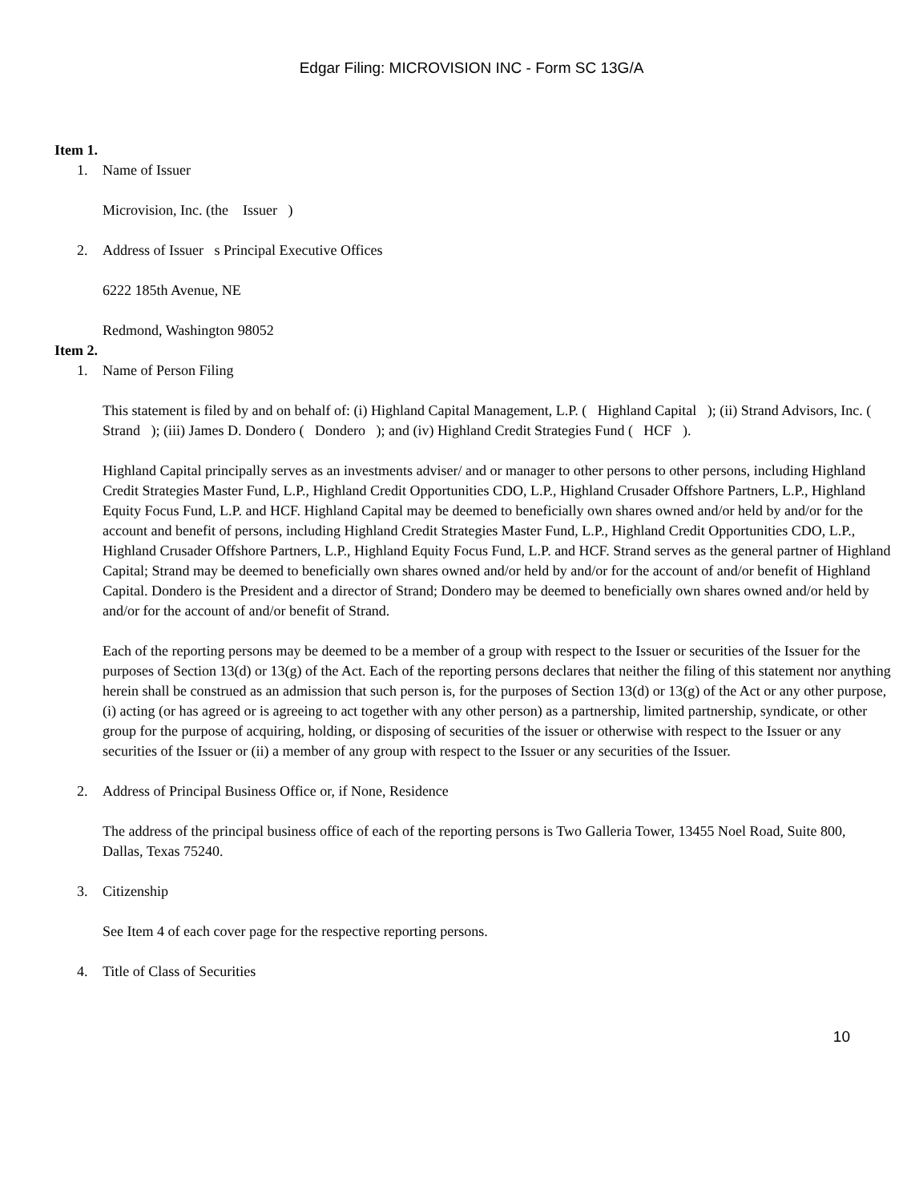Edgar Filing: MICROVISION INC - Form SC 13G/A
Item 1.
1. Name of Issuer
Microvision, Inc. (the Issuer )
2. Address of Issuer s Principal Executive Offices
6222 185th Avenue, NE
Redmond, Washington 98052
Item 2.
1. Name of Person Filing
This statement is filed by and on behalf of: (i) Highland Capital Management, L.P. ( Highland Capital ); (ii) Strand Advisors, Inc. ( Strand ); (iii) James D. Dondero ( Dondero ); and (iv) Highland Credit Strategies Fund ( HCF ).
Highland Capital principally serves as an investments adviser/ and or manager to other persons to other persons, including Highland Credit Strategies Master Fund, L.P., Highland Credit Opportunities CDO, L.P., Highland Crusader Offshore Partners, L.P., Highland Equity Focus Fund, L.P. and HCF. Highland Capital may be deemed to beneficially own shares owned and/or held by and/or for the account and benefit of persons, including Highland Credit Strategies Master Fund, L.P., Highland Credit Opportunities CDO, L.P., Highland Crusader Offshore Partners, L.P., Highland Equity Focus Fund, L.P. and HCF. Strand serves as the general partner of Highland Capital; Strand may be deemed to beneficially own shares owned and/or held by and/or for the account of and/or benefit of Highland Capital. Dondero is the President and a director of Strand; Dondero may be deemed to beneficially own shares owned and/or held by and/or for the account of and/or benefit of Strand.
Each of the reporting persons may be deemed to be a member of a group with respect to the Issuer or securities of the Issuer for the purposes of Section 13(d) or 13(g) of the Act. Each of the reporting persons declares that neither the filing of this statement nor anything herein shall be construed as an admission that such person is, for the purposes of Section 13(d) or 13(g) of the Act or any other purpose, (i) acting (or has agreed or is agreeing to act together with any other person) as a partnership, limited partnership, syndicate, or other group for the purpose of acquiring, holding, or disposing of securities of the issuer or otherwise with respect to the Issuer or any securities of the Issuer or (ii) a member of any group with respect to the Issuer or any securities of the Issuer.
2. Address of Principal Business Office or, if None, Residence
The address of the principal business office of each of the reporting persons is Two Galleria Tower, 13455 Noel Road, Suite 800,
Dallas, Texas 75240.
3. Citizenship
See Item 4 of each cover page for the respective reporting persons.
4. Title of Class of Securities
10